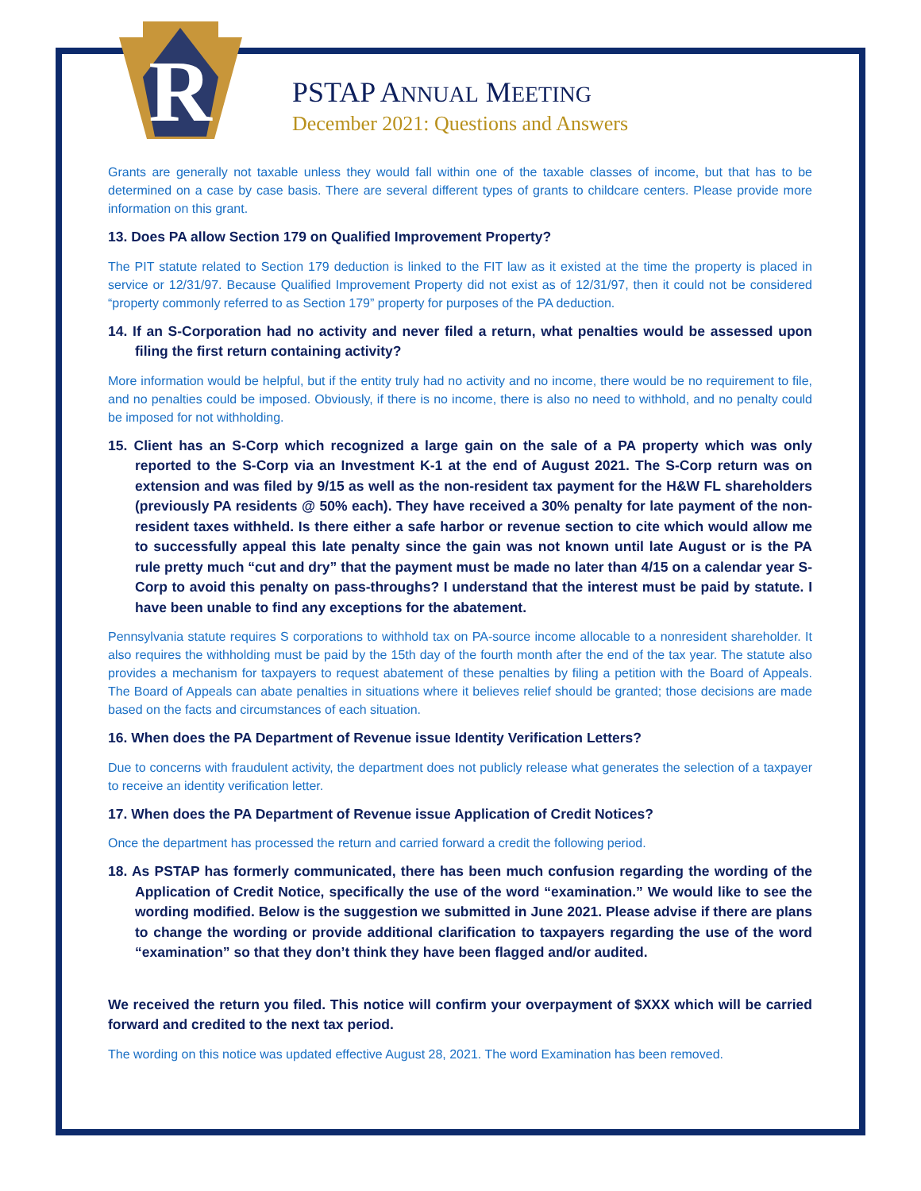R
PSTAP ANNUAL MEETING
December 2021: Questions and Answers
Grants are generally not taxable unless they would fall within one of the taxable classes of income, but that has to be determined on a case by case basis. There are several different types of grants to childcare centers. Please provide more information on this grant.
13. Does PA allow Section 179 on Qualified Improvement Property?
The PIT statute related to Section 179 deduction is linked to the FIT law as it existed at the time the property is placed in service or 12/31/97. Because Qualified Improvement Property did not exist as of 12/31/97, then it could not be considered “property commonly referred to as Section 179” property for purposes of the PA deduction.
14. If an S-Corporation had no activity and never filed a return, what penalties would be assessed upon filing the first return containing activity?
More information would be helpful, but if the entity truly had no activity and no income, there would be no requirement to file, and no penalties could be imposed. Obviously, if there is no income, there is also no need to withhold, and no penalty could be imposed for not withholding.
15. Client has an S-Corp which recognized a large gain on the sale of a PA property which was only reported to the S-Corp via an Investment K-1 at the end of August 2021. The S-Corp return was on extension and was filed by 9/15 as well as the non-resident tax payment for the H&W FL shareholders (previously PA residents @ 50% each). They have received a 30% penalty for late payment of the non-resident taxes withheld. Is there either a safe harbor or revenue section to cite which would allow me to successfully appeal this late penalty since the gain was not known until late August or is the PA rule pretty much “cut and dry” that the payment must be made no later than 4/15 on a calendar year S-Corp to avoid this penalty on pass-throughs? I understand that the interest must be paid by statute. I have been unable to find any exceptions for the abatement.
Pennsylvania statute requires S corporations to withhold tax on PA-source income allocable to a nonresident shareholder. It also requires the withholding must be paid by the 15th day of the fourth month after the end of the tax year. The statute also provides a mechanism for taxpayers to request abatement of these penalties by filing a petition with the Board of Appeals. The Board of Appeals can abate penalties in situations where it believes relief should be granted; those decisions are made based on the facts and circumstances of each situation.
16. When does the PA Department of Revenue issue Identity Verification Letters?
Due to concerns with fraudulent activity, the department does not publicly release what generates the selection of a taxpayer to receive an identity verification letter.
17. When does the PA Department of Revenue issue Application of Credit Notices?
Once the department has processed the return and carried forward a credit the following period.
18. As PSTAP has formerly communicated, there has been much confusion regarding the wording of the Application of Credit Notice, specifically the use of the word “examination.” We would like to see the wording modified. Below is the suggestion we submitted in June 2021. Please advise if there are plans to change the wording or provide additional clarification to taxpayers regarding the use of the word “examination” so that they don’t think they have been flagged and/or audited.
We received the return you filed. This notice will confirm your overpayment of $XXX which will be carried forward and credited to the next tax period.
The wording on this notice was updated effective August 28, 2021. The word Examination has been removed.